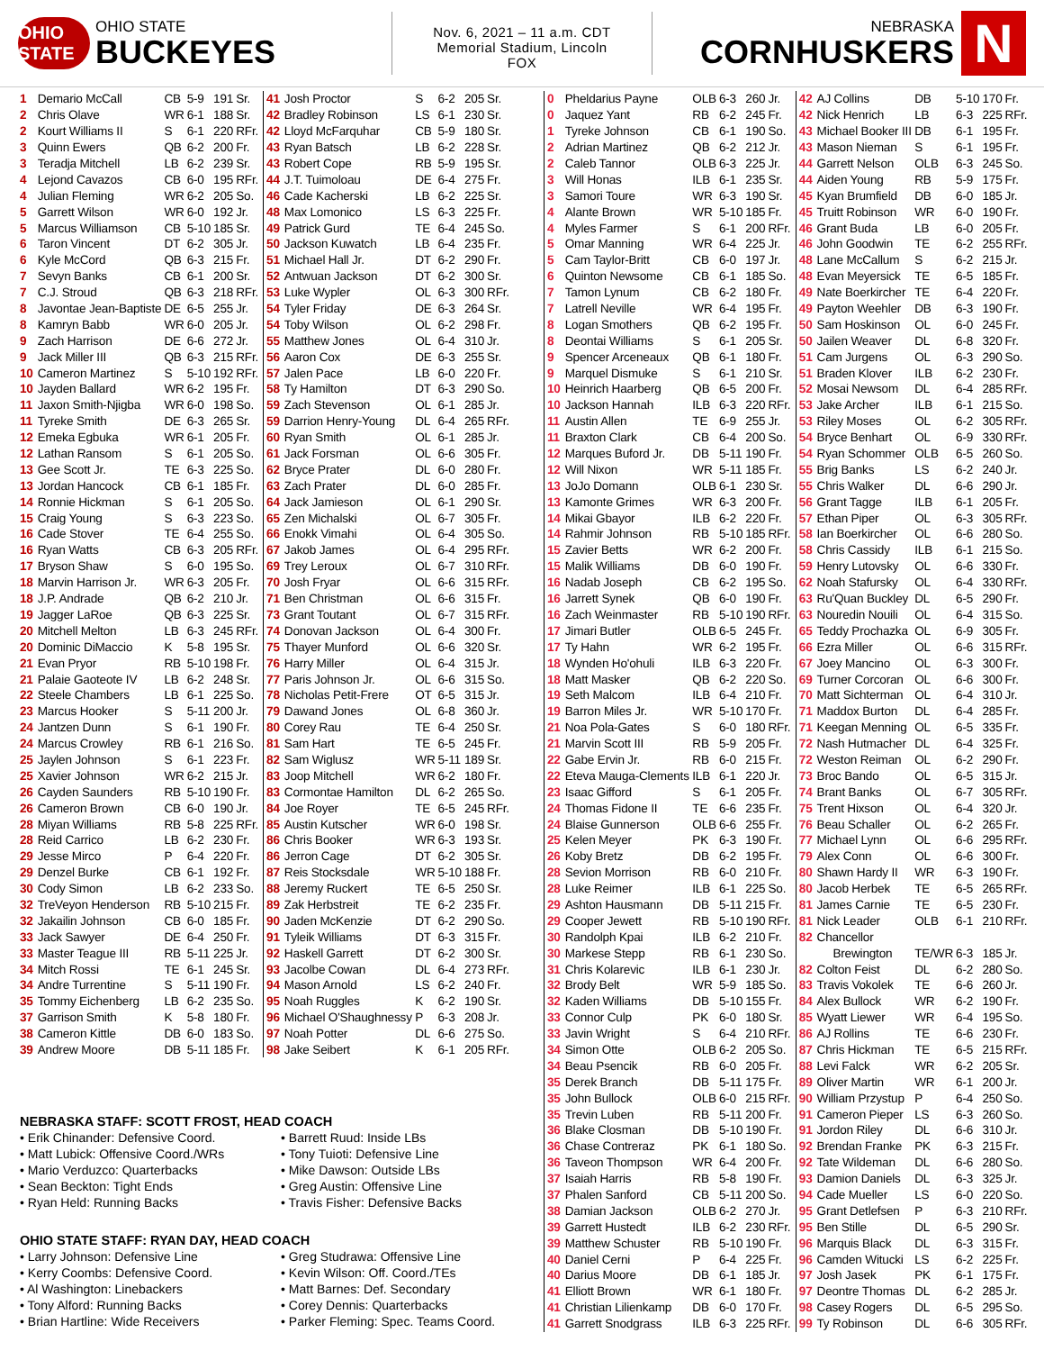OHIO STATE
OHIO STATE
BUCKEYES
Nov. 6, 2021 – 11 a.m. CDT
Memorial Stadium, Lincoln
FOX
NEBRASKA
CORNHUSKERS
N
| 1 | Demario McCall | CB | 5-9 | 191 | Sr. |
| 2 | Chris Olave | WR | 6-1 | 188 | Sr. |
| 2 | Kourt Williams II | S | 6-1 | 220 | RFr. |
| 3 | Quinn Ewers | QB | 6-2 | 200 | Fr. |
| 3 | Teradja Mitchell | LB | 6-2 | 239 | Sr. |
| 4 | Lejond Cavazos | CB | 6-0 | 195 | RFr. |
| 4 | Julian Fleming | WR | 6-2 | 205 | So. |
| 5 | Garrett Wilson | WR | 6-0 | 192 | Jr. |
| 5 | Marcus Williamson | CB | 5-10 | 185 | Sr. |
| 6 | Taron Vincent | DT | 6-2 | 305 | Jr. |
| 6 | Kyle McCord | QB | 6-3 | 215 | Fr. |
| 7 | Sevyn Banks | CB | 6-1 | 200 | Sr. |
| 7 | C.J. Stroud | QB | 6-3 | 218 | RFr. |
| 8 | Javontae Jean-Baptiste | DE | 6-5 | 255 | Jr. |
| 8 | Kamryn Babb | WR | 6-0 | 205 | Jr. |
| 9 | Zach Harrison | DE | 6-6 | 272 | Jr. |
| 9 | Jack Miller III | QB | 6-3 | 215 | RFr. |
| 10 | Cameron Martinez | S | 5-10 | 192 | RFr. |
| 10 | Jayden Ballard | WR | 6-2 | 195 | Fr. |
| 11 | Jaxon Smith-Njigba | WR | 6-0 | 198 | So. |
| 11 | Tyreke Smith | DE | 6-3 | 265 | Sr. |
| 12 | Emeka Egbuka | WR | 6-1 | 205 | Fr. |
| 12 | Lathan Ransom | S | 6-1 | 205 | So. |
| 13 | Gee Scott Jr. | TE | 6-3 | 225 | So. |
| 13 | Jordan Hancock | CB | 6-1 | 185 | Fr. |
| 14 | Ronnie Hickman | S | 6-1 | 205 | So. |
| 15 | Craig Young | S | 6-3 | 223 | So. |
| 16 | Cade Stover | TE | 6-4 | 255 | So. |
| 16 | Ryan Watts | CB | 6-3 | 205 | RFr. |
| 17 | Bryson Shaw | S | 6-0 | 195 | So. |
| 18 | Marvin Harrison Jr. | WR | 6-3 | 205 | Fr. |
| 18 | J.P. Andrade | QB | 6-2 | 210 | Jr. |
| 19 | Jagger LaRoe | QB | 6-3 | 225 | Sr. |
| 20 | Mitchell Melton | LB | 6-3 | 245 | RFr. |
| 20 | Dominic DiMaccio | K | 5-8 | 195 | Sr. |
| 21 | Evan Pryor | RB | 5-10 | 198 | Fr. |
| 21 | Palaie Gaoteote IV | LB | 6-2 | 248 | Sr. |
| 22 | Steele Chambers | LB | 6-1 | 225 | So. |
| 23 | Marcus Hooker | S | 5-11 | 200 | Jr. |
| 24 | Jantzen Dunn | S | 6-1 | 190 | Fr. |
| 24 | Marcus Crowley | RB | 6-1 | 216 | So. |
| 25 | Jaylen Johnson | S | 6-1 | 223 | Fr. |
| 25 | Xavier Johnson | WR | 6-2 | 215 | Jr. |
| 26 | Cayden Saunders | RB | 5-10 | 190 | Fr. |
| 26 | Cameron Brown | CB | 6-0 | 190 | Jr. |
| 28 | Miyan Williams | RB | 5-8 | 225 | RFr. |
| 28 | Reid Carrico | LB | 6-2 | 230 | Fr. |
| 29 | Jesse Mirco | P | 6-4 | 220 | Fr. |
| 29 | Denzel Burke | CB | 6-1 | 192 | Fr. |
| 30 | Cody Simon | LB | 6-2 | 233 | So. |
| 32 | TreVeyon Henderson | RB | 5-10 | 215 | Fr. |
| 32 | Jakailin Johnson | CB | 6-0 | 185 | Fr. |
| 33 | Jack Sawyer | DE | 6-4 | 250 | Fr. |
| 33 | Master Teague III | RB | 5-11 | 225 | Jr. |
| 34 | Mitch Rossi | TE | 6-1 | 245 | Sr. |
| 34 | Andre Turrentine | S | 5-11 | 190 | Fr. |
| 35 | Tommy Eichenberg | LB | 6-2 | 235 | So. |
| 37 | Garrison Smith | K | 5-8 | 180 | Fr. |
| 38 | Cameron Kittle | DB | 6-0 | 183 | So. |
| 39 | Andrew Moore | DB | 5-11 | 185 | Fr. |
| 41 | Josh Proctor | S | 6-2 | 205 | Sr. |
| 42 | Bradley Robinson | LS | 6-1 | 230 | Sr. |
| 42 | Lloyd McFarquhar | CB | 5-9 | 180 | Sr. |
| 43 | Ryan Batsch | LB | 6-2 | 228 | Sr. |
| 43 | Robert Cope | RB | 5-9 | 195 | Sr. |
| 44 | J.T. Tuimoloau | DE | 6-4 | 275 | Fr. |
| 46 | Cade Kacherski | LB | 6-2 | 225 | Sr. |
| 48 | Max Lomonico | LS | 6-3 | 225 | Fr. |
| 49 | Patrick Gurd | TE | 6-4 | 245 | So. |
| 50 | Jackson Kuwatch | LB | 6-4 | 235 | Fr. |
| 51 | Michael Hall Jr. | DT | 6-2 | 290 | Fr. |
| 52 | Antwuan Jackson | DT | 6-2 | 300 | Sr. |
| 53 | Luke Wypler | OL | 6-3 | 300 | RFr. |
| 54 | Tyler Friday | DE | 6-3 | 264 | Sr. |
| 54 | Toby Wilson | OL | 6-2 | 298 | Fr. |
| 55 | Matthew Jones | OL | 6-4 | 310 | Jr. |
| 56 | Aaron Cox | DE | 6-3 | 255 | Sr. |
| 57 | Jalen Pace | LB | 6-0 | 220 | Fr. |
| 58 | Ty Hamilton | DT | 6-3 | 290 | So. |
| 59 | Zach Stevenson | OL | 6-1 | 285 | Jr. |
| 59 | Darrion Henry-Young | DL | 6-4 | 265 | RFr. |
| 60 | Ryan Smith | OL | 6-1 | 285 | Jr. |
| 61 | Jack Forsman | OL | 6-6 | 305 | Fr. |
| 62 | Bryce Prater | DL | 6-0 | 280 | Fr. |
| 63 | Zach Prater | DL | 6-0 | 285 | Fr. |
| 64 | Jack Jamieson | OL | 6-1 | 290 | Sr. |
| 65 | Zen Michalski | OL | 6-7 | 305 | Fr. |
| 66 | Enokk Vimahi | OL | 6-4 | 305 | So. |
| 67 | Jakob James | OL | 6-4 | 295 | RFr. |
| 69 | Trey Leroux | OL | 6-7 | 310 | RFr. |
| 70 | Josh Fryar | OL | 6-6 | 315 | RFr. |
| 71 | Ben Christman | OL | 6-6 | 315 | Fr. |
| 73 | Grant Toutant | OL | 6-7 | 315 | RFr. |
| 74 | Donovan Jackson | OL | 6-4 | 300 | Fr. |
| 75 | Thayer Munford | OL | 6-6 | 320 | Sr. |
| 76 | Harry Miller | OL | 6-4 | 315 | Jr. |
| 77 | Paris Johnson Jr. | OL | 6-6 | 315 | So. |
| 78 | Nicholas Petit-Frere | OT | 6-5 | 315 | Jr. |
| 79 | Dawand Jones | OL | 6-8 | 360 | Jr. |
| 80 | Corey Rau | TE | 6-4 | 250 | Sr. |
| 81 | Sam Hart | TE | 6-5 | 245 | Fr. |
| 82 | Sam Wiglusz | WR | 5-11 | 189 | Sr. |
| 83 | Joop Mitchell | WR | 6-2 | 180 | Fr. |
| 83 | Cormontae Hamilton | DL | 6-2 | 265 | So. |
| 84 | Joe Royer | TE | 6-5 | 245 | RFr. |
| 85 | Austin Kutscher | WR | 6-0 | 198 | Sr. |
| 86 | Chris Booker | WR | 6-3 | 193 | Sr. |
| 86 | Jerron Cage | DT | 6-2 | 305 | Sr. |
| 87 | Reis Stocksdale | WR | 5-10 | 188 | Fr. |
| 88 | Jeremy Ruckert | TE | 6-5 | 250 | Sr. |
| 89 | Zak Herbstreit | TE | 6-2 | 235 | Fr. |
| 90 | Jaden McKenzie | DT | 6-2 | 290 | So. |
| 91 | Tyleik Williams | DT | 6-3 | 315 | Fr. |
| 92 | Haskell Garrett | DT | 6-2 | 300 | Sr. |
| 93 | Jacolbe Cowan | DL | 6-4 | 273 | RFr. |
| 94 | Mason Arnold | LS | 6-2 | 240 | Fr. |
| 95 | Noah Ruggles | K | 6-2 | 190 | Sr. |
| 96 | Michael O'Shaughnessy | P | 6-3 | 208 | Jr. |
| 97 | Noah Potter | DL | 6-6 | 275 | So. |
| 98 | Jake Seibert | K | 6-1 | 205 | RFr. |
NEBRASKA STAFF: SCOTT FROST, HEAD COACH
• Erik Chinander: Defensive Coord.
• Matt Lubick: Offensive Coord./WRs
• Mario Verduzco: Quarterbacks
• Sean Beckton: Tight Ends
• Ryan Held: Running Backs
• Barrett Ruud: Inside LBs
• Tony Tuioti: Defensive Line
• Mike Dawson: Outside LBs
• Greg Austin: Offensive Line
• Travis Fisher: Defensive Backs
OHIO STATE STAFF: RYAN DAY, HEAD COACH
• Larry Johnson: Defensive Line
• Kerry Coombs: Defensive Coord.
• Al Washington: Linebackers
• Tony Alford: Running Backs
• Brian Hartline: Wide Receivers
• Greg Studrawa: Offensive Line
• Kevin Wilson: Off. Coord./TEs
• Matt Barnes: Def. Secondary
• Corey Dennis: Quarterbacks
• Parker Fleming: Spec. Teams Coord.
| 0 | Pheldarius Payne | OLB | 6-3 | 260 | Jr. |
| 0 | Jaquez Yant | RB | 6-2 | 245 | Fr. |
| 1 | Tyreke Johnson | CB | 6-1 | 190 | So. |
| 2 | Adrian Martinez | QB | 6-2 | 212 | Jr. |
| 2 | Caleb Tannor | OLB | 6-3 | 225 | Jr. |
| 3 | Will Honas | ILB | 6-1 | 235 | Sr. |
| 3 | Samori Toure | WR | 6-3 | 190 | Sr. |
| 4 | Alante Brown | WR | 5-10 | 185 | Fr. |
| 4 | Myles Farmer | S | 6-1 | 200 | RFr. |
| 5 | Omar Manning | WR | 6-4 | 225 | Jr. |
| 5 | Cam Taylor-Britt | CB | 6-0 | 197 | Jr. |
| 6 | Quinton Newsome | CB | 6-1 | 185 | So. |
| 7 | Tamon Lynum | CB | 6-2 | 180 | Fr. |
| 7 | Latrell Neville | WR | 6-4 | 195 | Fr. |
| 8 | Logan Smothers | QB | 6-2 | 195 | Fr. |
| 8 | Deontai Williams | S | 6-1 | 205 | Sr. |
| 9 | Spencer Arceneaux | QB | 6-1 | 180 | Fr. |
| 9 | Marquel Dismuke | S | 6-1 | 210 | Sr. |
| 10 | Heinrich Haarberg | QB | 6-5 | 200 | Fr. |
| 10 | Jackson Hannah | ILB | 6-3 | 220 | RFr. |
| 11 | Austin Allen | TE | 6-9 | 255 | Jr. |
| 11 | Braxton Clark | CB | 6-4 | 200 | So. |
| 12 | Marques Buford Jr. | DB | 5-11 | 190 | Fr. |
| 12 | Will Nixon | WR | 5-11 | 185 | Fr. |
| 13 | JoJo Domann | OLB | 6-1 | 230 | Sr. |
| 13 | Kamonte Grimes | WR | 6-3 | 200 | Fr. |
| 14 | Mikai Gbayor | ILB | 6-2 | 220 | Fr. |
| 14 | Rahmir Johnson | RB | 5-10 | 185 | RFr. |
| 15 | Zavier Betts | WR | 6-2 | 200 | Fr. |
| 15 | Malik Williams | DB | 6-0 | 190 | Fr. |
| 16 | Nadab Joseph | CB | 6-2 | 195 | So. |
| 16 | Jarrett Synek | QB | 6-0 | 190 | Fr. |
| 16 | Zach Weinmaster | RB | 5-10 | 190 | RFr. |
| 17 | Jimari Butler | OLB | 6-5 | 245 | Fr. |
| 17 | Ty Hahn | WR | 6-2 | 195 | Fr. |
| 18 | Wynden Ho'ohuli | ILB | 6-3 | 220 | Fr. |
| 18 | Matt Masker | QB | 6-2 | 220 | So. |
| 19 | Seth Malcom | ILB | 6-4 | 210 | Fr. |
| 19 | Barron Miles Jr. | WR | 5-10 | 170 | Fr. |
| 21 | Noa Pola-Gates | S | 6-0 | 180 | RFr. |
| 21 | Marvin Scott III | RB | 5-9 | 205 | Fr. |
| 22 | Gabe Ervin Jr. | RB | 6-0 | 215 | Fr. |
| 22 | Eteva Mauga-Clements | ILB | 6-1 | 220 | Jr. |
| 23 | Isaac Gifford | S | 6-1 | 205 | Fr. |
| 24 | Thomas Fidone II | TE | 6-6 | 235 | Fr. |
| 24 | Blaise Gunnerson | OLB | 6-6 | 255 | Fr. |
| 25 | Kelen Meyer | PK | 6-3 | 190 | Fr. |
| 26 | Koby Bretz | DB | 6-2 | 195 | Fr. |
| 28 | Sevion Morrison | RB | 6-0 | 210 | Fr. |
| 28 | Luke Reimer | ILB | 6-1 | 225 | So. |
| 29 | Ashton Hausmann | DB | 5-11 | 215 | Fr. |
| 29 | Cooper Jewett | RB | 5-10 | 190 | RFr. |
| 30 | Randolph Kpai | ILB | 6-2 | 210 | Fr. |
| 30 | Markese Stepp | RB | 6-1 | 230 | So. |
| 31 | Chris Kolarevic | ILB | 6-1 | 230 | Jr. |
| 32 | Brody Belt | WR | 5-9 | 185 | So. |
| 32 | Kaden Williams | DB | 5-10 | 155 | Fr. |
| 33 | Connor Culp | PK | 6-0 | 180 | Sr. |
| 33 | Javin Wright | S | 6-4 | 210 | RFr. |
| 34 | Simon Otte | OLB | 6-2 | 205 | So. |
| 34 | Beau Psencik | RB | 6-0 | 205 | Fr. |
| 35 | Derek Branch | DB | 5-11 | 175 | Fr. |
| 35 | John Bullock | OLB | 6-0 | 215 | RFr. |
| 35 | Trevin Luben | RB | 5-11 | 200 | Fr. |
| 36 | Blake Closman | DB | 5-10 | 190 | Fr. |
| 36 | Chase Contreraz | PK | 6-1 | 180 | So. |
| 36 | Taveon Thompson | WR | 6-4 | 200 | Fr. |
| 37 | Isaiah Harris | RB | 5-8 | 190 | Fr. |
| 37 | Phalen Sanford | CB | 5-11 | 200 | So. |
| 38 | Damian Jackson | OLB | 6-2 | 270 | Jr. |
| 39 | Garrett Hustedt | ILB | 6-2 | 230 | RFr. |
| 39 | Matthew Schuster | RB | 5-10 | 190 | Fr. |
| 40 | Daniel Cerni | P | 6-4 | 225 | Fr. |
| 40 | Darius Moore | DB | 6-1 | 185 | Jr. |
| 41 | Elliott Brown | WR | 6-1 | 180 | Fr. |
| 41 | Christian Lilienkamp | DB | 6-0 | 170 | Fr. |
| 41 | Garrett Snodgrass | ILB | 6-3 | 225 | RFr. |
| 42 | AJ Collins | DB | 5-10 | 170 | Fr. |
| 42 | Nick Henrich | LB | 6-3 | 225 | RFr. |
| 43 | Michael Booker III | DB | 6-1 | 195 | Fr. |
| 43 | Mason Nieman | S | 6-1 | 195 | Fr. |
| 44 | Garrett Nelson | OLB | 6-3 | 245 | So. |
| 44 | Aiden Young | RB | 5-9 | 175 | Fr. |
| 45 | Kyan Brumfield | DB | 6-0 | 185 | Jr. |
| 45 | Truitt Robinson | WR | 6-0 | 190 | Fr. |
| 46 | Grant Buda | LB | 6-0 | 205 | Fr. |
| 46 | John Goodwin | TE | 6-2 | 255 | RFr. |
| 48 | Lane McCallum | S | 6-2 | 215 | Jr. |
| 48 | Evan Meyersick | TE | 6-5 | 185 | Fr. |
| 49 | Nate Boerkircher | TE | 6-4 | 220 | Fr. |
| 49 | Payton Weehler | DB | 6-3 | 190 | Fr. |
| 50 | Sam Hoskinson | OL | 6-0 | 245 | Fr. |
| 50 | Jailen Weaver | DL | 6-8 | 320 | Fr. |
| 51 | Cam Jurgens | OL | 6-3 | 290 | So. |
| 51 | Braden Klover | ILB | 6-2 | 230 | Fr. |
| 52 | Mosai Newsom | DL | 6-4 | 285 | RFr. |
| 53 | Jake Archer | ILB | 6-1 | 215 | So. |
| 53 | Riley Moses | OL | 6-2 | 305 | RFr. |
| 54 | Bryce Benhart | OL | 6-9 | 330 | RFr. |
| 54 | Ryan Schommer | OLB | 6-5 | 260 | So. |
| 55 | Brig Banks | LS | 6-2 | 240 | Jr. |
| 55 | Chris Walker | DL | 6-6 | 290 | Jr. |
| 56 | Grant Tagge | ILB | 6-1 | 205 | Fr. |
| 57 | Ethan Piper | OL | 6-3 | 305 | RFr. |
| 58 | Ian Boerkircher | OL | 6-6 | 280 | So. |
| 58 | Chris Cassidy | ILB | 6-1 | 215 | So. |
| 59 | Henry Lutovsky | OL | 6-6 | 330 | Fr. |
| 62 | Noah Stafursky | OL | 6-4 | 330 | RFr. |
| 63 | Ru'Quan Buckley | DL | 6-5 | 290 | Fr. |
| 63 | Nouredin Nouili | OL | 6-4 | 315 | So. |
| 65 | Teddy Prochazka | OL | 6-9 | 305 | Fr. |
| 66 | Ezra Miller | OL | 6-6 | 315 | RFr. |
| 67 | Joey Mancino | OL | 6-3 | 300 | Fr. |
| 69 | Turner Corcoran | OL | 6-6 | 300 | Fr. |
| 70 | Matt Sichterman | OL | 6-4 | 310 | Jr. |
| 71 | Maddox Burton | DL | 6-4 | 285 | Fr. |
| 71 | Keegan Menning | OL | 6-5 | 335 | Fr. |
| 72 | Nash Hutmacher | DL | 6-4 | 325 | Fr. |
| 72 | Weston Reiman | OL | 6-2 | 290 | Fr. |
| 73 | Broc Bando | OL | 6-5 | 315 | Jr. |
| 74 | Brant Banks | OL | 6-7 | 305 | RFr. |
| 75 | Trent Hixson | OL | 6-4 | 320 | Jr. |
| 76 | Beau Schaller | OL | 6-2 | 265 | Fr. |
| 77 | Michael Lynn | OL | 6-6 | 295 | RFr. |
| 79 | Alex Conn | OL | 6-6 | 300 | Fr. |
| 80 | Shawn Hardy II | WR | 6-3 | 190 | Fr. |
| 80 | Jacob Herbek | TE | 6-5 | 265 | RFr. |
| 81 | James Carnie | TE | 6-5 | 230 | Fr. |
| 81 | Nick Leader | OLB | 6-1 | 210 | RFr. |
| 82 | Chancellor | | | | |
| | Brewington | TE/WR | 6-3 | 185 | Jr. |
| 82 | Colton Feist | DL | 6-2 | 280 | So. |
| 83 | Travis Vokolek | TE | 6-6 | 260 | Jr. |
| 84 | Alex Bullock | WR | 6-2 | 190 | Fr. |
| 85 | Wyatt Liewer | WR | 6-4 | 195 | So. |
| 86 | AJ Rollins | TE | 6-6 | 230 | Fr. |
| 87 | Chris Hickman | TE | 6-5 | 215 | RFr. |
| 88 | Levi Falck | WR | 6-2 | 205 | Sr. |
| 89 | Oliver Martin | WR | 6-1 | 200 | Jr. |
| 90 | William Przystup | P | 6-4 | 250 | So. |
| 91 | Cameron Pieper | LS | 6-3 | 260 | So. |
| 91 | Jordon Riley | DL | 6-6 | 310 | Jr. |
| 92 | Brendan Franke | PK | 6-3 | 215 | Fr. |
| 92 | Tate Wildeman | DL | 6-6 | 280 | So. |
| 93 | Damion Daniels | DL | 6-3 | 325 | Jr. |
| 94 | Cade Mueller | LS | 6-0 | 220 | So. |
| 95 | Grant Detlefsen | P | 6-3 | 210 | RFr. |
| 95 | Ben Stille | DL | 6-5 | 290 | Sr. |
| 96 | Marquis Black | DL | 6-3 | 315 | Fr. |
| 96 | Camden Witucki | LS | 6-2 | 225 | Fr. |
| 97 | Josh Jasek | PK | 6-1 | 175 | Fr. |
| 97 | Deontre Thomas | DL | 6-2 | 285 | Jr. |
| 98 | Casey Rogers | DL | 6-5 | 295 | So. |
| 99 | Ty Robinson | DL | 6-6 | 305 | RFr. |